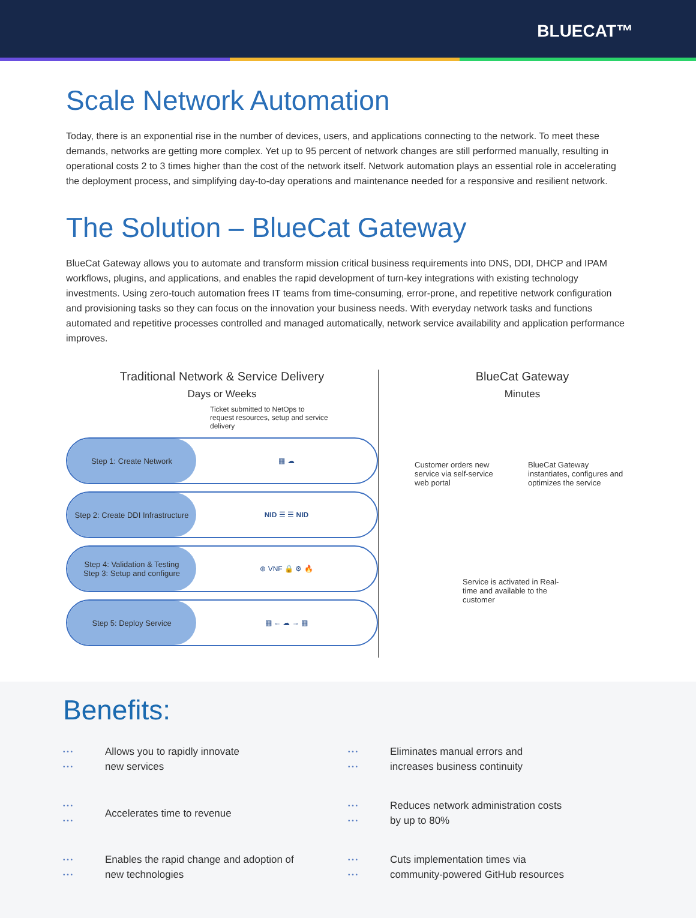BLUECAT™
Scale Network Automation
Today, there is an exponential rise in the number of devices, users, and applications connecting to the network. To meet these demands, networks are getting more complex. Yet up to 95 percent of network changes are still performed manually, resulting in operational costs 2 to 3 times higher than the cost of the network itself. Network automation plays an essential role in accelerating the deployment process, and simplifying day-to-day operations and maintenance needed for a responsive and resilient network.
The Solution – BlueCat Gateway
BlueCat Gateway allows you to automate and transform mission critical business requirements into DNS, DDI, DHCP and IPAM workflows, plugins, and applications, and enables the rapid development of turn-key integrations with existing technology investments. Using zero-touch automation frees IT teams from time-consuming, error-prone, and repetitive network configuration and provisioning tasks so they can focus on the innovation your business needs. With everyday network tasks and functions automated and repetitive processes controlled and managed automatically, network service availability and application performance improves.
Traditional Network & Service Delivery
Days or Weeks
Ticket submitted to NetOps to request resources, setup and service delivery
Step 1: Create Network
▦ ☁
Step 2: Create DDI Infrastructure
NID ☰ ☰ NID
Step 4: Validation & Testing
Step 3: Setup and configure
⊕ VNF 🔒 ⚙ 🔥
Step 5: Deploy Service
▦ ← ☁ → ▦
BlueCat Gateway
Minutes
Customer orders new service via self-service web portal
BlueCat Gateway instantiates, configures and optimizes the service
Service is activated in Real-time and available to the customer
Benefits:
• • •
• • •
Allows you to rapidly innovate
new services
• • •
• • •
Eliminates manual errors and
increases business continuity
• • •
• • •
Accelerates time to revenue
• • •
• • •
Reduces network administration costs
by up to 80%
• • •
• • •
Enables the rapid change and adoption of
new technologies
• • •
• • •
Cuts implementation times via
community-powered GitHub resources